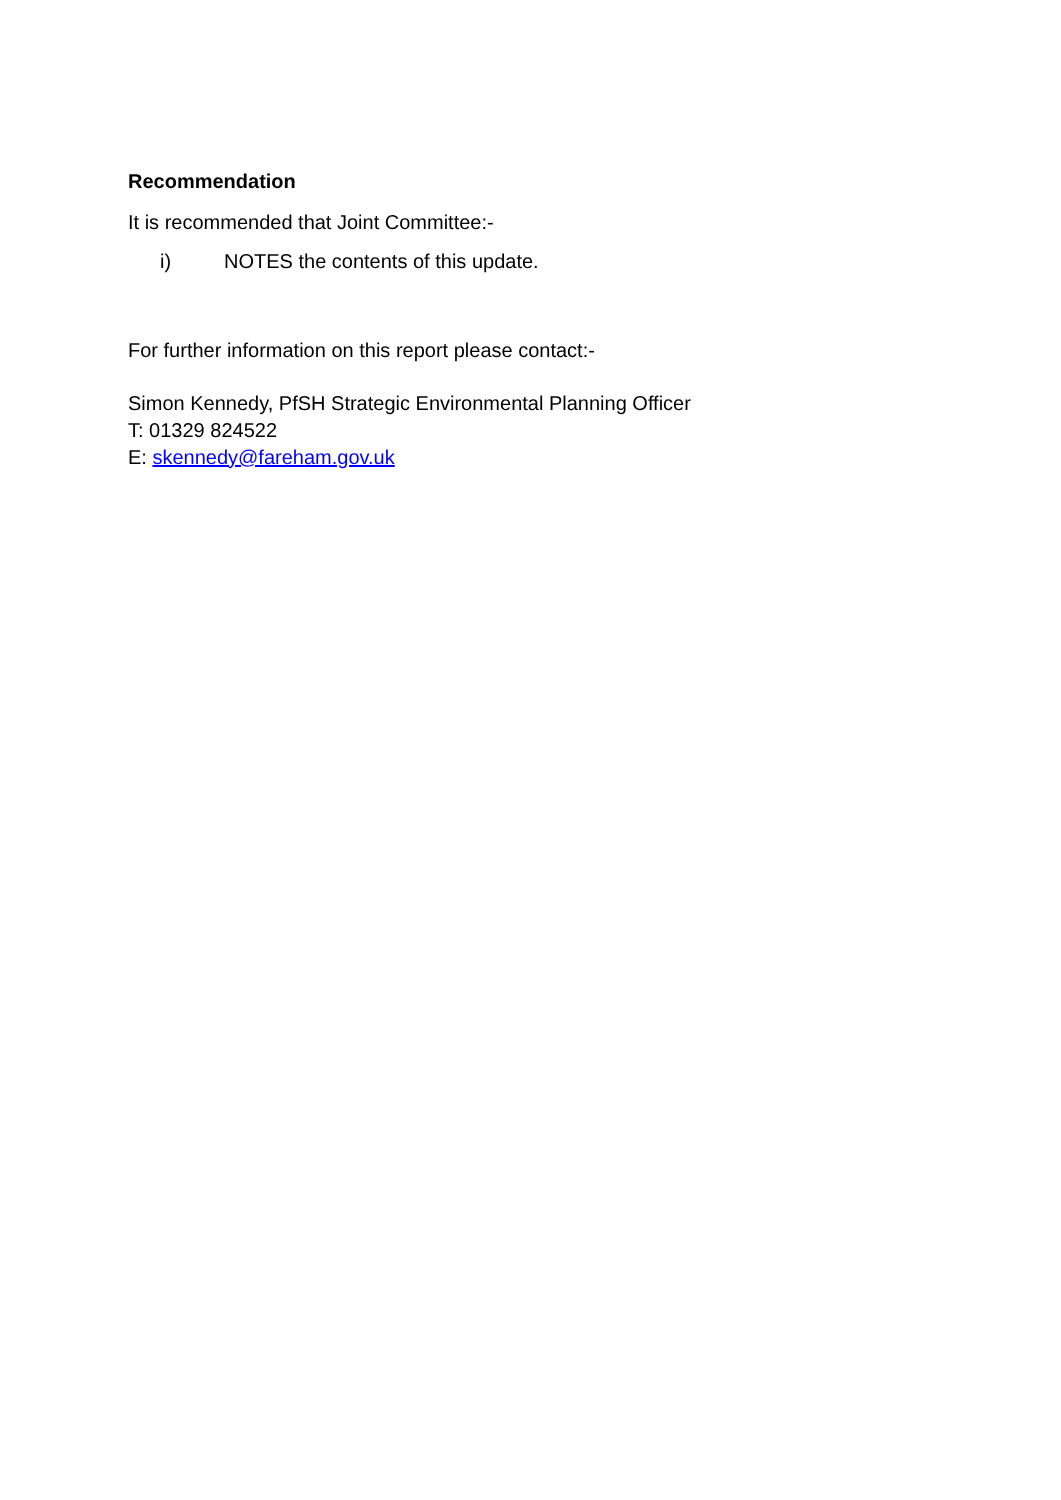Recommendation
It is recommended that Joint Committee:-
i) NOTES the contents of this update.
For further information on this report please contact:-
Simon Kennedy, PfSH Strategic Environmental Planning Officer
T: 01329 824522
E: skennedy@fareham.gov.uk